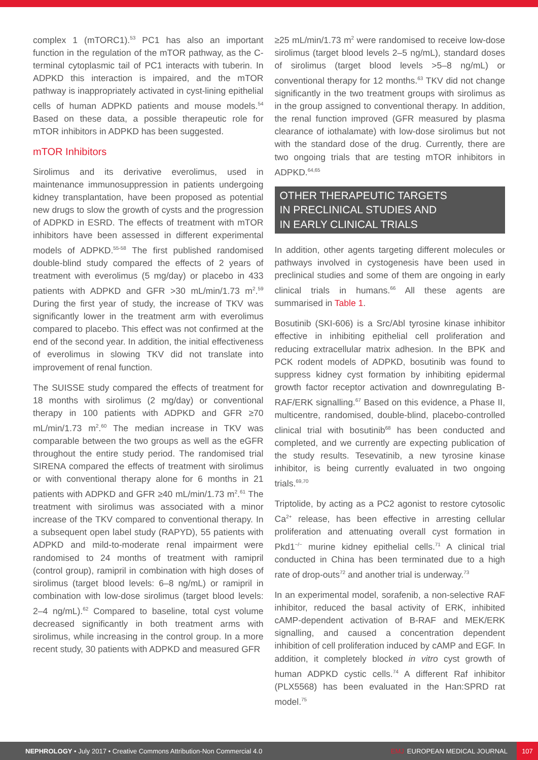complex 1 (mTORC1).<sup>53</sup> PC1 has also an important function in the regulation of the mTOR pathway, as the C-terminal cytoplasmic tail of PC1 interacts with tuberin. In ADPKD this interaction is impaired, and the mTOR pathway is inappropriately activated in cyst-lining epithelial cells of human ADPKD patients and mouse models.<sup>54</sup> Based on these data, a possible therapeutic role for mTOR inhibitors in ADPKD has been suggested.
mTOR Inhibitors
Sirolimus and its derivative everolimus, used in maintenance immunosuppression in patients undergoing kidney transplantation, have been proposed as potential new drugs to slow the growth of cysts and the progression of ADPKD in ESRD. The effects of treatment with mTOR inhibitors have been assessed in different experimental models of ADPKD.<sup>55-58</sup> The first published randomised double-blind study compared the effects of 2 years of treatment with everolimus (5 mg/day) or placebo in 433 patients with ADPKD and GFR >30 mL/min/1.73 m<sup>2</sup>.<sup>59</sup> During the first year of study, the increase of TKV was significantly lower in the treatment arm with everolimus compared to placebo. This effect was not confirmed at the end of the second year. In addition, the initial effectiveness of everolimus in slowing TKV did not translate into improvement of renal function.
The SUISSE study compared the effects of treatment for 18 months with sirolimus (2 mg/day) or conventional therapy in 100 patients with ADPKD and GFR ≥70 mL/min/1.73 m<sup>2</sup>.<sup>60</sup> The median increase in TKV was comparable between the two groups as well as the eGFR throughout the entire study period. The randomised trial SIRENA compared the effects of treatment with sirolimus or with conventional therapy alone for 6 months in 21 patients with ADPKD and GFR ≥40 mL/min/1.73 m<sup>2</sup>.<sup>61</sup> The treatment with sirolimus was associated with a minor increase of the TKV compared to conventional therapy. In a subsequent open label study (RAPYD), 55 patients with ADPKD and mild-to-moderate renal impairment were randomised to 24 months of treatment with ramipril (control group), ramipril in combination with high doses of sirolimus (target blood levels: 6–8 ng/mL) or ramipril in combination with low-dose sirolimus (target blood levels: 2–4 ng/mL).<sup>62</sup> Compared to baseline, total cyst volume decreased significantly in both treatment arms with sirolimus, while increasing in the control group. In a more recent study, 30 patients with ADPKD and measured GFR
≥25 mL/min/1.73 m<sup>2</sup> were randomised to receive low-dose sirolimus (target blood levels 2–5 ng/mL), standard doses of sirolimus (target blood levels >5–8 ng/mL) or conventional therapy for 12 months.<sup>63</sup> TKV did not change significantly in the two treatment groups with sirolimus as in the group assigned to conventional therapy. In addition, the renal function improved (GFR measured by plasma clearance of iothalamate) with low-dose sirolimus but not with the standard dose of the drug. Currently, there are two ongoing trials that are testing mTOR inhibitors in ADPKD.<sup>64,65</sup>
OTHER THERAPEUTIC TARGETS
IN PRECLINICAL STUDIES AND
IN EARLY CLINICAL TRIALS
In addition, other agents targeting different molecules or pathways involved in cystogenesis have been used in preclinical studies and some of them are ongoing in early clinical trials in humans.<sup>66</sup> All these agents are summarised in Table 1.
Bosutinib (SKI-606) is a Src/Abl tyrosine kinase inhibitor effective in inhibiting epithelial cell proliferation and reducing extracellular matrix adhesion. In the BPK and PCK rodent models of ADPKD, bosutinib was found to suppress kidney cyst formation by inhibiting epidermal growth factor receptor activation and downregulating B-RAF/ERK signalling.<sup>67</sup> Based on this evidence, a Phase II, multicentre, randomised, double-blind, placebo-controlled clinical trial with bosutinib<sup>68</sup> has been conducted and completed, and we currently are expecting publication of the study results. Tesevatinib, a new tyrosine kinase inhibitor, is being currently evaluated in two ongoing trials.<sup>69,70</sup>
Triptolide, by acting as a PC2 agonist to restore cytosolic Ca<sup>2+</sup> release, has been effective in arresting cellular proliferation and attenuating overall cyst formation in Pkd1<sup>−/−</sup> murine kidney epithelial cells.<sup>71</sup> A clinical trial conducted in China has been terminated due to a high rate of drop-outs<sup>72</sup> and another trial is underway.<sup>73</sup>
In an experimental model, sorafenib, a non-selective RAF inhibitor, reduced the basal activity of ERK, inhibited cAMP-dependent activation of B-RAF and MEK/ERK signalling, and caused a concentration dependent inhibition of cell proliferation induced by cAMP and EGF. In addition, it completely blocked in vitro cyst growth of human ADPKD cystic cells.<sup>74</sup> A different Raf inhibitor (PLX5568) has been evaluated in the Han:SPRD rat model.<sup>75</sup>
NEPHROLOGY • July 2017 • Creative Commons Attribution-Non Commercial 4.0
EMJ EUROPEAN MEDICAL JOURNAL
107